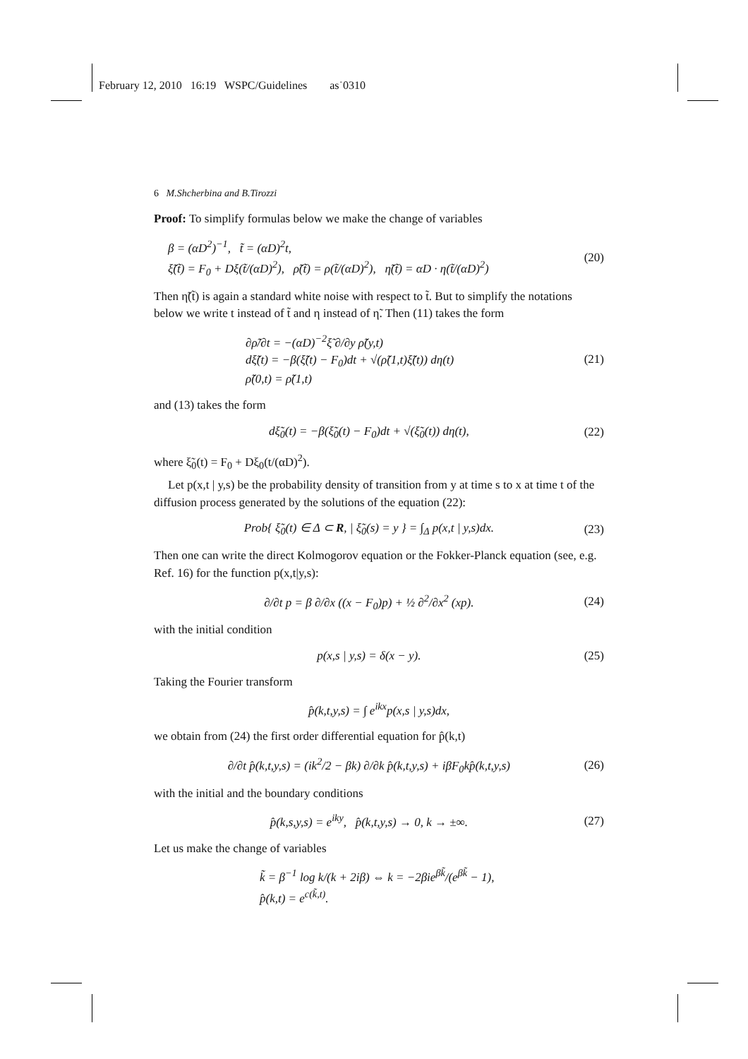February 12, 2010 16:19 WSPC/Guidelines as˙0310
6 M.Shcherbina and B.Tirozzi
Proof: To simplify formulas below we make the change of variables
β = (αD<sup>2</sup>)<sup>−1</sup>, t̃ = (αD)<sup>2</sup>t,
ξ̃(t̃) = F<sub>0</sub> + Dξ(t̃/(αD)<sup>2</sup>), ρ̃(t̃) = ρ(t̃/(αD)<sup>2</sup>), η̃(t̃) = αD · η(t̃/(αD)<sup>2</sup>)
(20)
Then η̃(t̃) is again a standard white noise with respect to t̃. But to simplify the notations below we write t instead of t̃ and η instead of η̃. Then (11) takes the form
∂ρ̃/∂t = −(αD)<sup>−2</sup>ξ̃ ∂/∂y ρ̃(y,t)
dξ̃(t) = −β(ξ̃(t) − F<sub>0</sub>)dt + √(ρ̃(1,t)ξ̃(t)) dη(t)
ρ̃(0,t) = ρ̃(1,t)
(21)
and (13) takes the form
dξ̃<sub>0</sub>(t) = −β(ξ̃<sub>0</sub>(t) − F<sub>0</sub>)dt + √(ξ̃<sub>0</sub>(t)) dη(t),
(22)
where ξ̃<sub>0</sub>(t) = F<sub>0</sub> + Dξ<sub>0</sub>(t/(αD)<sup>2</sup>).
Let p(x,t | y,s) be the probability density of transition from y at time s to x at time t of the diffusion process generated by the solutions of the equation (22):
Prob{ ξ̃<sub>0</sub>(t) ∈ Δ ⊂ R, | ξ̃<sub>0</sub>(s) = y } = ∫<sub>Δ</sub> p(x,t | y,s)dx.
(23)
Then one can write the direct Kolmogorov equation or the Fokker-Planck equation (see, e.g. Ref. 16) for the function p(x,t|y,s):
∂/∂t p = β ∂/∂x ((x − F<sub>0</sub>)p) + ½ ∂<sup>2</sup>/∂x<sup>2</sup> (xp).
(24)
with the initial condition
p(x,s | y,s) = δ(x − y). (25)
Taking the Fourier transform
p̂(k,t,y,s) = ∫ e<sup>ikx</sup>p(x,s | y,s)dx,
we obtain from (24) the first order differential equation for p̂(k,t)
∂/∂t p̂(k,t,y,s) = (ik<sup>2</sup>/2 − βk) ∂/∂k p̂(k,t,y,s) + iβF<sub>0</sub>kp̂(k,t,y,s)
(26)
with the initial and the boundary conditions
p̂(k,s,y,s) = e<sup>iky</sup>, p̂(k,t,y,s) → 0, k → ±∞.
(27)
Let us make the change of variables
k̃ = β<sup>−1</sup> log k/(k + 2iβ) ⇔ k = −2βie<sup>βk̃</sup>/(e<sup>βk̃</sup> − 1),
p̂(k,t) = e<sup>c(k̃,t)</sup>.